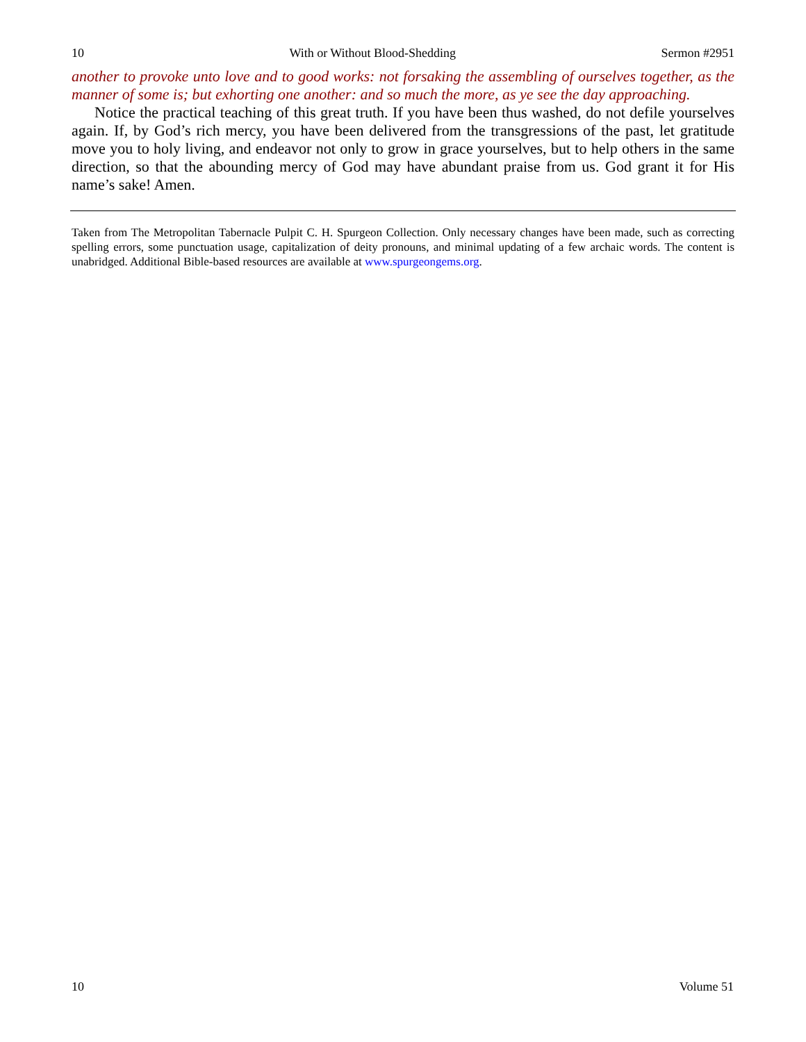10 With or Without Blood-Shedding Sermon #2951
another to provoke unto love and to good works: not forsaking the assembling of ourselves together, as the manner of some is; but exhorting one another: and so much the more, as ye see the day approaching.
Notice the practical teaching of this great truth. If you have been thus washed, do not defile yourselves again. If, by God’s rich mercy, you have been delivered from the transgressions of the past, let gratitude move you to holy living, and endeavor not only to grow in grace yourselves, but to help others in the same direction, so that the abounding mercy of God may have abundant praise from us. God grant it for His name’s sake! Amen.
Taken from The Metropolitan Tabernacle Pulpit C. H. Spurgeon Collection. Only necessary changes have been made, such as correcting spelling errors, some punctuation usage, capitalization of deity pronouns, and minimal updating of a few archaic words. The content is unabridged. Additional Bible-based resources are available at www.spurgeongems.org.
10 Volume 51